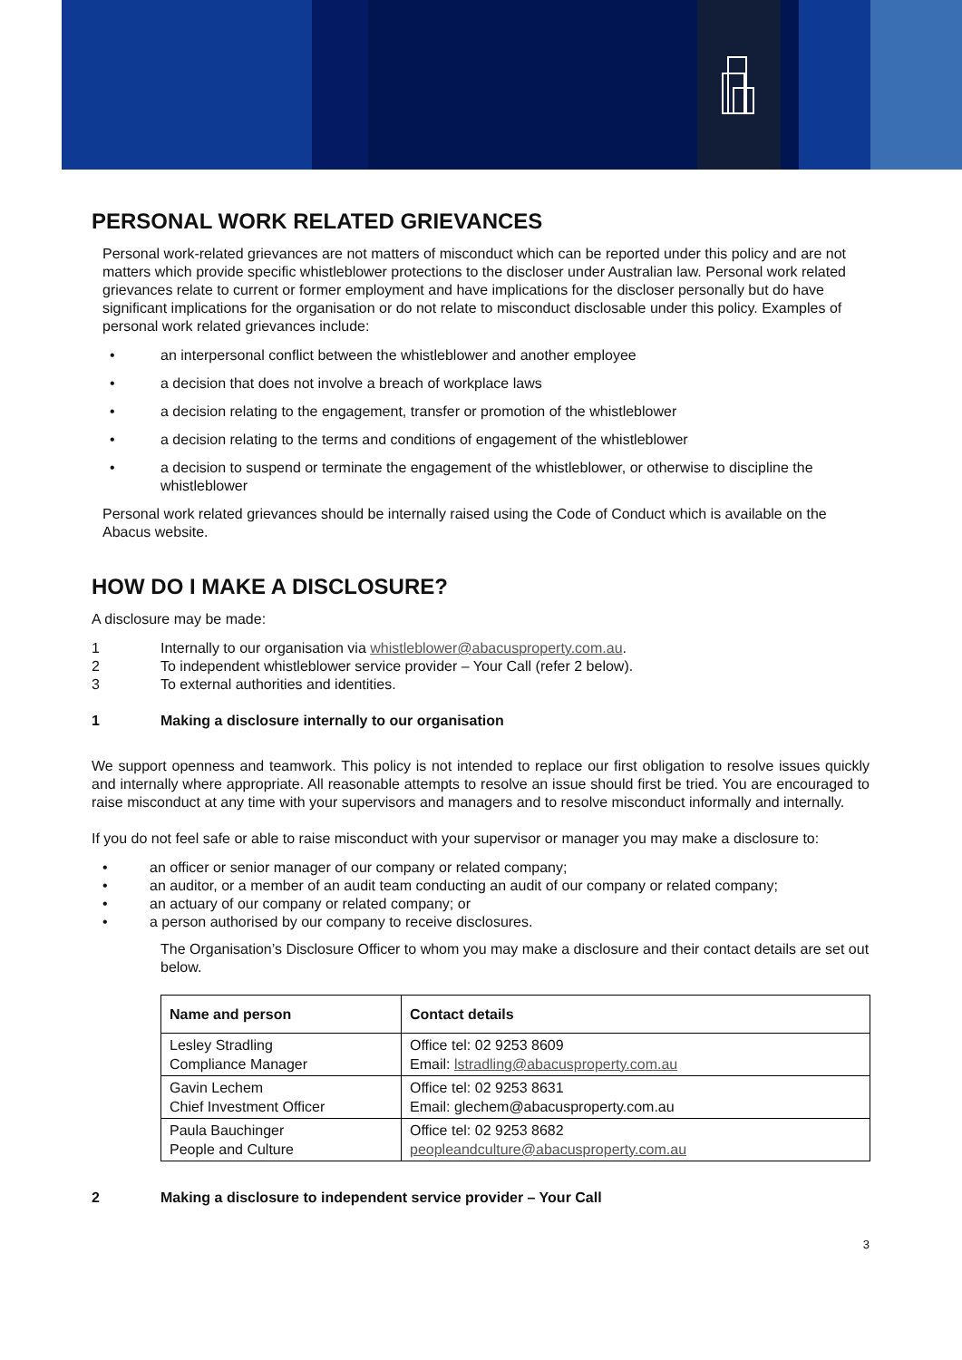PERSONAL WORK RELATED GRIEVANCES
Personal work-related grievances are not matters of misconduct which can be reported under this policy and are not matters which provide specific whistleblower protections to the discloser under Australian law. Personal work related grievances relate to current or former employment and have implications for the discloser personally but do have significant implications for the organisation or do not relate to misconduct disclosable under this policy. Examples of personal work related grievances include:
• an interpersonal conflict between the whistleblower and another employee
• a decision that does not involve a breach of workplace laws
• a decision relating to the engagement, transfer or promotion of the whistleblower
• a decision relating to the terms and conditions of engagement of the whistleblower
• a decision to suspend or terminate the engagement of the whistleblower, or otherwise to discipline the whistleblower
Personal work related grievances should be internally raised using the Code of Conduct which is available on the Abacus website.
HOW DO I MAKE A DISCLOSURE?
A disclosure may be made:
1 Internally to our organisation via whistleblower@abacusproperty.com.au.
2 To independent whistleblower service provider – Your Call (refer 2 below).
3 To external authorities and identities.
1 Making a disclosure internally to our organisation
We support openness and teamwork. This policy is not intended to replace our first obligation to resolve issues quickly and internally where appropriate. All reasonable attempts to resolve an issue should first be tried. You are encouraged to raise misconduct at any time with your supervisors and managers and to resolve misconduct informally and internally.
If you do not feel safe or able to raise misconduct with your supervisor or manager you may make a disclosure to:
• an officer or senior manager of our company or related company;
• an auditor, or a member of an audit team conducting an audit of our company or related company;
• an actuary of our company or related company; or
• a person authorised by our company to receive disclosures.
The Organisation’s Disclosure Officer to whom you may make a disclosure and their contact details are set out below.
| Name and person | Contact details |
| --- | --- |
| Lesley Stradling Compliance Manager | Office tel: 02 9253 8609 Email: lstradling@abacusproperty.com.au |
| Gavin Lechem Chief Investment Officer | Office tel: 02 9253 8631 Email: glechem@abacusproperty.com.au |
| Paula Bauchinger People and Culture | Office tel: 02 9253 8682 peopleandculture@abacusproperty.com.au |
2 Making a disclosure to independent service provider – Your Call
3